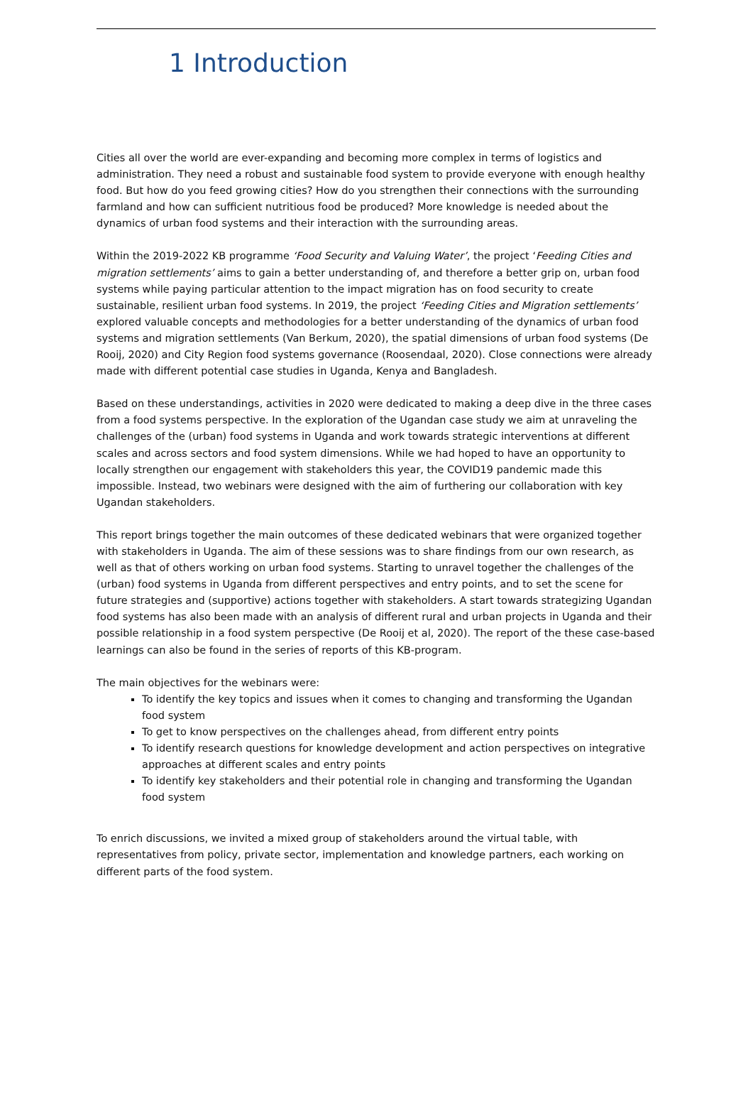1 Introduction
Cities all over the world are ever-expanding and becoming more complex in terms of logistics and administration. They need a robust and sustainable food system to provide everyone with enough healthy food. But how do you feed growing cities? How do you strengthen their connections with the surrounding farmland and how can sufficient nutritious food be produced? More knowledge is needed about the dynamics of urban food systems and their interaction with the surrounding areas.
Within the 2019-2022 KB programme ‘Food Security and Valuing Water’, the project ‘Feeding Cities and migration settlements’ aims to gain a better understanding of, and therefore a better grip on, urban food systems while paying particular attention to the impact migration has on food security to create sustainable, resilient urban food systems. In 2019, the project ‘Feeding Cities and Migration settlements’ explored valuable concepts and methodologies for a better understanding of the dynamics of urban food systems and migration settlements (Van Berkum, 2020), the spatial dimensions of urban food systems (De Rooij, 2020) and City Region food systems governance (Roosendaal, 2020). Close connections were already made with different potential case studies in Uganda, Kenya and Bangladesh.
Based on these understandings, activities in 2020 were dedicated to making a deep dive in the three cases from a food systems perspective. In the exploration of the Ugandan case study we aim at unraveling the challenges of the (urban) food systems in Uganda and work towards strategic interventions at different scales and across sectors and food system dimensions. While we had hoped to have an opportunity to locally strengthen our engagement with stakeholders this year, the COVID19 pandemic made this impossible. Instead, two webinars were designed with the aim of furthering our collaboration with key Ugandan stakeholders.
This report brings together the main outcomes of these dedicated webinars that were organized together with stakeholders in Uganda. The aim of these sessions was to share findings from our own research, as well as that of others working on urban food systems. Starting to unravel together the challenges of the (urban) food systems in Uganda from different perspectives and entry points, and to set the scene for future strategies and (supportive) actions together with stakeholders. A start towards strategizing Ugandan food systems has also been made with an analysis of different rural and urban projects in Uganda and their possible relationship in a food system perspective (De Rooij et al, 2020). The report of the these case-based learnings can also be found in the series of reports of this KB-program.
The main objectives for the webinars were:
To identify the key topics and issues when it comes to changing and transforming the Ugandan food system
To get to know perspectives on the challenges ahead, from different entry points
To identify research questions for knowledge development and action perspectives on integrative approaches at different scales and entry points
To identify key stakeholders and their potential role in changing and transforming the Ugandan food system
To enrich discussions, we invited a mixed group of stakeholders around the virtual table, with representatives from policy, private sector, implementation and knowledge partners, each working on different parts of the food system.